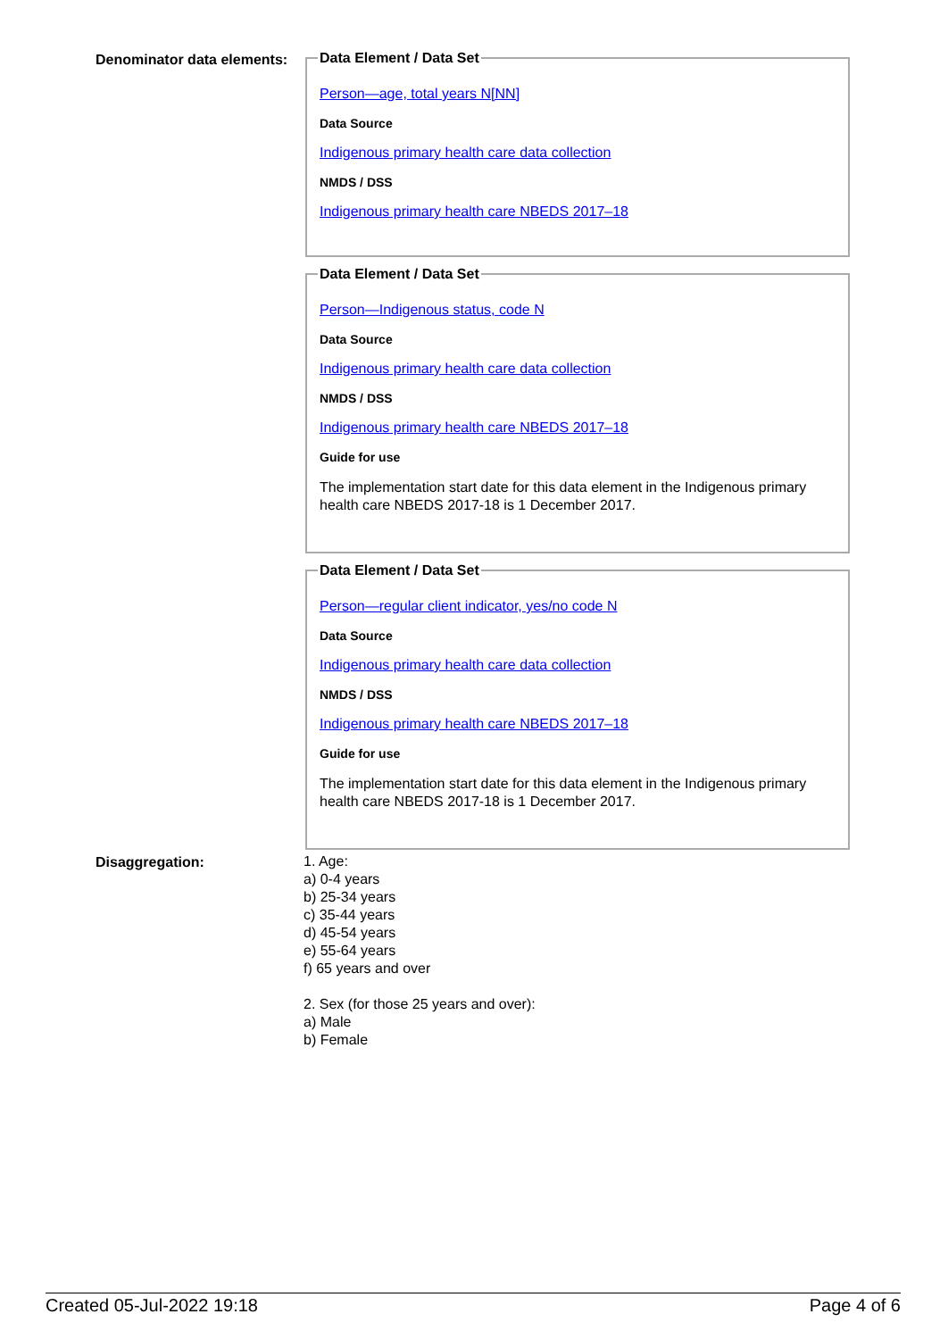Denominator data elements:
Data Element / Data Set
Person—age, total years N[NN]
Data Source
Indigenous primary health care data collection
NMDS / DSS
Indigenous primary health care NBEDS 2017–18
Data Element / Data Set
Person—Indigenous status, code N
Data Source
Indigenous primary health care data collection
NMDS / DSS
Indigenous primary health care NBEDS 2017–18
Guide for use
The implementation start date for this data element in the Indigenous primary health care NBEDS 2017-18 is 1 December 2017.
Data Element / Data Set
Person—regular client indicator, yes/no code N
Data Source
Indigenous primary health care data collection
NMDS / DSS
Indigenous primary health care NBEDS 2017–18
Guide for use
The implementation start date for this data element in the Indigenous primary health care NBEDS 2017-18 is 1 December 2017.
Disaggregation:
1. Age:
a) 0-4 years
b) 25-34 years
c) 35-44 years
d) 45-54 years
e) 55-64 years
f) 65 years and over
2. Sex (for those 25 years and over):
a) Male
b) Female
Created 05-Jul-2022 19:18 Page 4 of 6